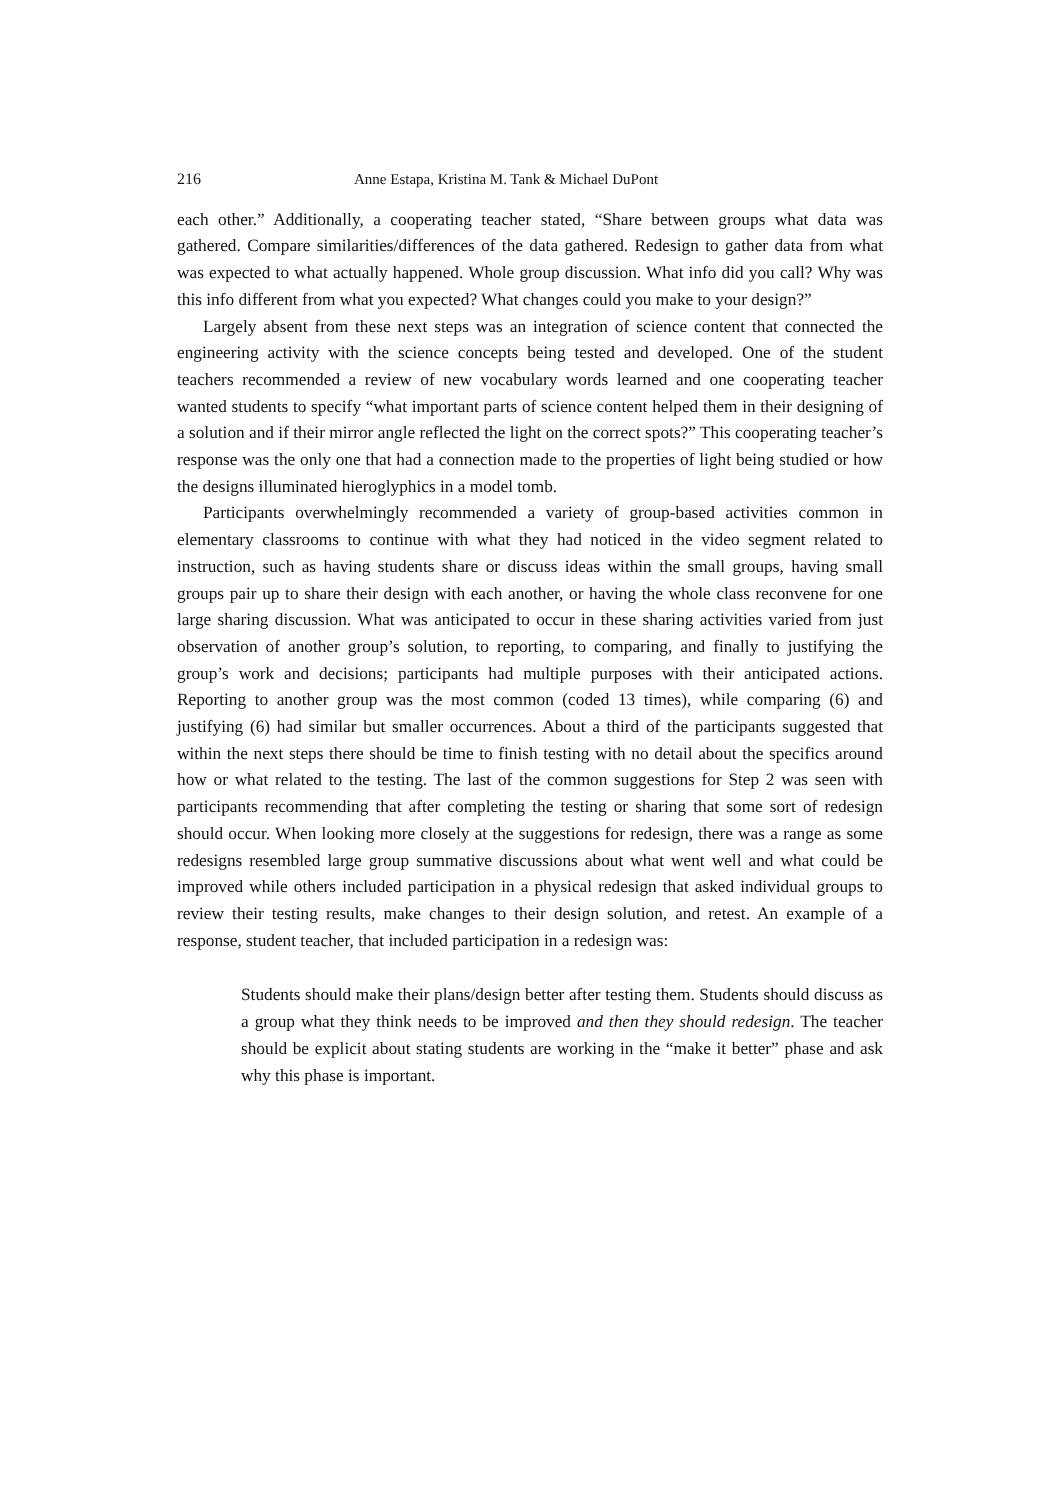216 Anne Estapa, Kristina M. Tank & Michael DuPont
each other.” Additionally, a cooperating teacher stated, “Share between groups what data was gathered. Compare similarities/differences of the data gathered. Redesign to gather data from what was expected to what actually happened. Whole group discussion. What info did you call? Why was this info different from what you expected? What changes could you make to your design?”
Largely absent from these next steps was an integration of science content that connected the engineering activity with the science concepts being tested and developed. One of the student teachers recommended a review of new vocabulary words learned and one cooperating teacher wanted students to specify “what important parts of science content helped them in their designing of a solution and if their mirror angle reflected the light on the correct spots?” This cooperating teacher’s response was the only one that had a connection made to the properties of light being studied or how the designs illuminated hieroglyphics in a model tomb.
Participants overwhelmingly recommended a variety of group-based activities common in elementary classrooms to continue with what they had noticed in the video segment related to instruction, such as having students share or discuss ideas within the small groups, having small groups pair up to share their design with each another, or having the whole class reconvene for one large sharing discussion. What was anticipated to occur in these sharing activities varied from just observation of another group’s solution, to reporting, to comparing, and finally to justifying the group’s work and decisions; participants had multiple purposes with their anticipated actions. Reporting to another group was the most common (coded 13 times), while comparing (6) and justifying (6) had similar but smaller occurrences. About a third of the participants suggested that within the next steps there should be time to finish testing with no detail about the specifics around how or what related to the testing. The last of the common suggestions for Step 2 was seen with participants recommending that after completing the testing or sharing that some sort of redesign should occur. When looking more closely at the suggestions for redesign, there was a range as some redesigns resembled large group summative discussions about what went well and what could be improved while others included participation in a physical redesign that asked individual groups to review their testing results, make changes to their design solution, and retest. An example of a response, student teacher, that included participation in a redesign was:
Students should make their plans/design better after testing them. Students should discuss as a group what they think needs to be improved and then they should redesign. The teacher should be explicit about stating students are working in the “make it better” phase and ask why this phase is important.